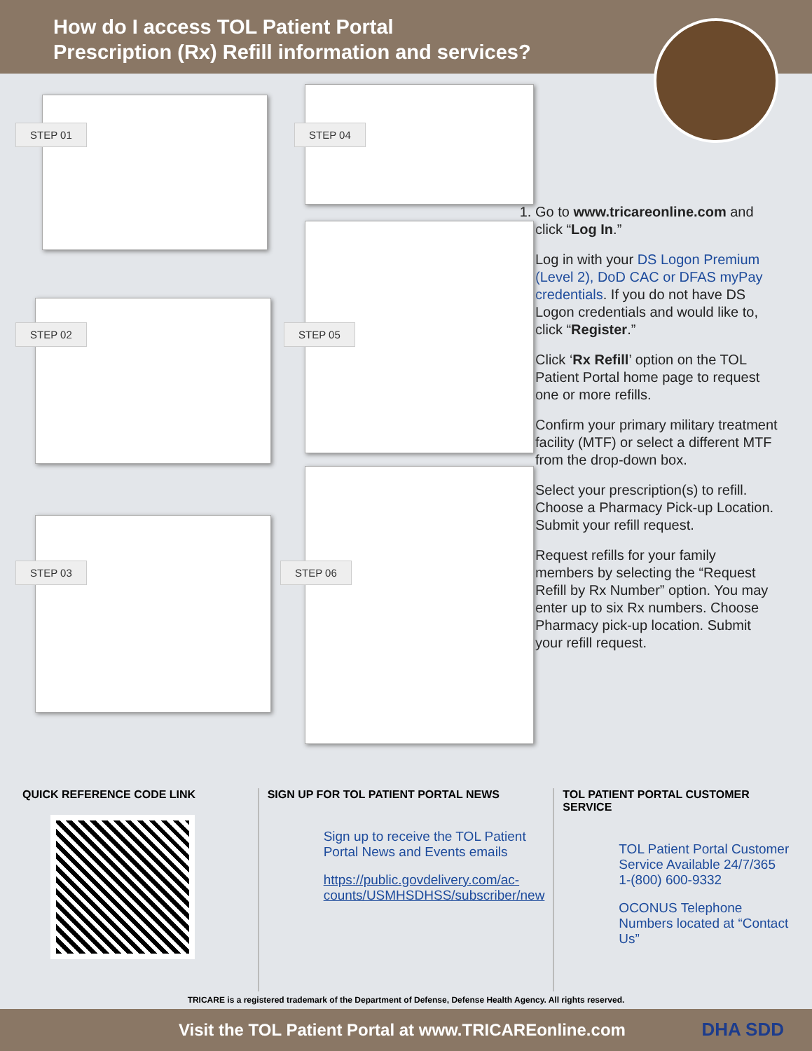How do I access TOL Patient Portal
Prescription (Rx) Refill information and services?
STEP 01 STEP 04
STEP 02 STEP 05
STEP 03 STEP 06
1. Go to www.tricareonline.com and click “Log In.”
2. Log in with your DS Logon Premium (Level 2), DoD CAC or DFAS myPay credentials. If you do not have DS Logon credentials and would like to, click “Register.”
3. Click ‘Rx Refill’ option on the TOL Patient Portal home page to request one or more refills.
4. Confirm your primary military treatment facility (MTF) or select a different MTF from the drop-down box.
5. Select your prescription(s) to refill. Choose a Pharmacy Pick-up Location. Submit your refill request.
6. Request refills for your family members by selecting the “Request Refill by Rx Number” option. You may enter up to six Rx numbers. Choose Pharmacy pick-up location. Submit your refill request.
QUICK REFERENCE CODE LINK SIGN UP FOR TOL PATIENT PORTAL NEWS
Sign up to receive the TOL Patient Portal News and Events emails
https://public.govdelivery.com/ac-counts/USMHSDHSS/subscriber/new
TOL PATIENT PORTAL CUSTOMER SERVICE
TOL Patient Portal Customer Service Available 24/7/365 1-(800) 600-9332
OCONUS Telephone Numbers located at “Contact Us”
TRICARE is a registered trademark of the Department of Defense, Defense Health Agency. All rights reserved.
Visit the TOL Patient Portal at www.TRICAREonline.com
DHA SDD